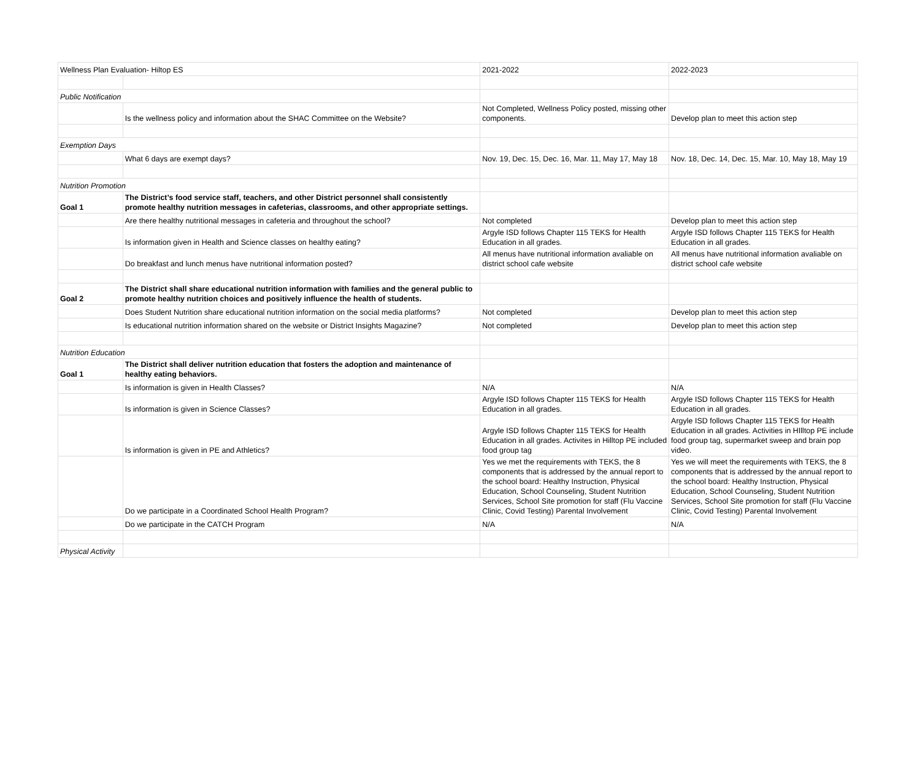| Wellness Plan Evaluation- Hiltop ES | | 2021-2022 | 2022-2023 |
| Public Notification | | | |
| | Is the wellness policy and information about the SHAC Committee on the Website? | Not Completed, Wellness Policy posted, missing other components. | Develop plan to meet this action step |
| Exemption Days | | | |
| | What 6 days are exempt days? | Nov. 19, Dec. 15, Dec. 16, Mar. 11, May 17, May 18 | Nov. 18, Dec. 14, Dec. 15, Mar. 10, May 18, May 19 |
| Nutrition Promotion | | | |
| Goal 1 | The District’s food service staff, teachers, and other District personnel shall consistently promote healthy nutrition messages in cafeterias, classrooms, and other appropriate settings. | | |
| | Are there healthy nutritional messages in cafeteria and throughout the school? | Not completed | Develop plan to meet this action step |
| | Is information given in Health and Science classes on healthy eating? | Argyle ISD follows Chapter 115 TEKS for Health Education in all grades. | Argyle ISD follows Chapter 115 TEKS for Health Education in all grades. |
| | Do breakfast and lunch menus have nutritional information posted? | All menus have nutritional information avaliable on district school cafe website | All menus have nutritional information avaliable on district school cafe website |
| Goal 2 | The District shall share educational nutrition information with families and the general public to promote healthy nutrition choices and positively influence the health of students. | | |
| | Does Student Nutrition share educational nutrition information on the social media platforms? | Not completed | Develop plan to meet this action step |
| | Is educational nutrition information shared on the website or District Insights Magazine? | Not completed | Develop plan to meet this action step |
| Nutrition Education | | | |
| Goal 1 | The District shall deliver nutrition education that fosters the adoption and maintenance of healthy eating behaviors. | | |
| | Is information is given in Health Classes? | N/A | N/A |
| | Is information is given in Science Classes? | Argyle ISD follows Chapter 115 TEKS for Health Education in all grades. | Argyle ISD follows Chapter 115 TEKS for Health Education in all grades. |
| | Is information is given in PE and Athletics? | Argyle ISD follows Chapter 115 TEKS for Health Education in all grades. Activites in Hilltop PE included food group tag | Argyle ISD follows Chapter 115 TEKS for Health Education in all grades. Activities in HIlltop PE include food group tag, supermarket sweep and brain pop video. |
| | Do we participate in a Coordinated School Health Program? | Yes we met the requirements with TEKS, the 8 components that is addressed by the annual report to the school board: Healthy Instruction, Physical Education, School Counseling, Student Nutrition Services, School Site promotion for staff (Flu Vaccine Clinic, Covid Testing) Parental Involvement | Yes we will meet the requirements with TEKS, the 8 components that is addressed by the annual report to the school board: Healthy Instruction, Physical Education, School Counseling, Student Nutrition Services, School Site promotion for staff (Flu Vaccine Clinic, Covid Testing) Parental Involvement |
| | Do we participate in the CATCH Program | N/A | N/A |
| Physical Activity | | | |